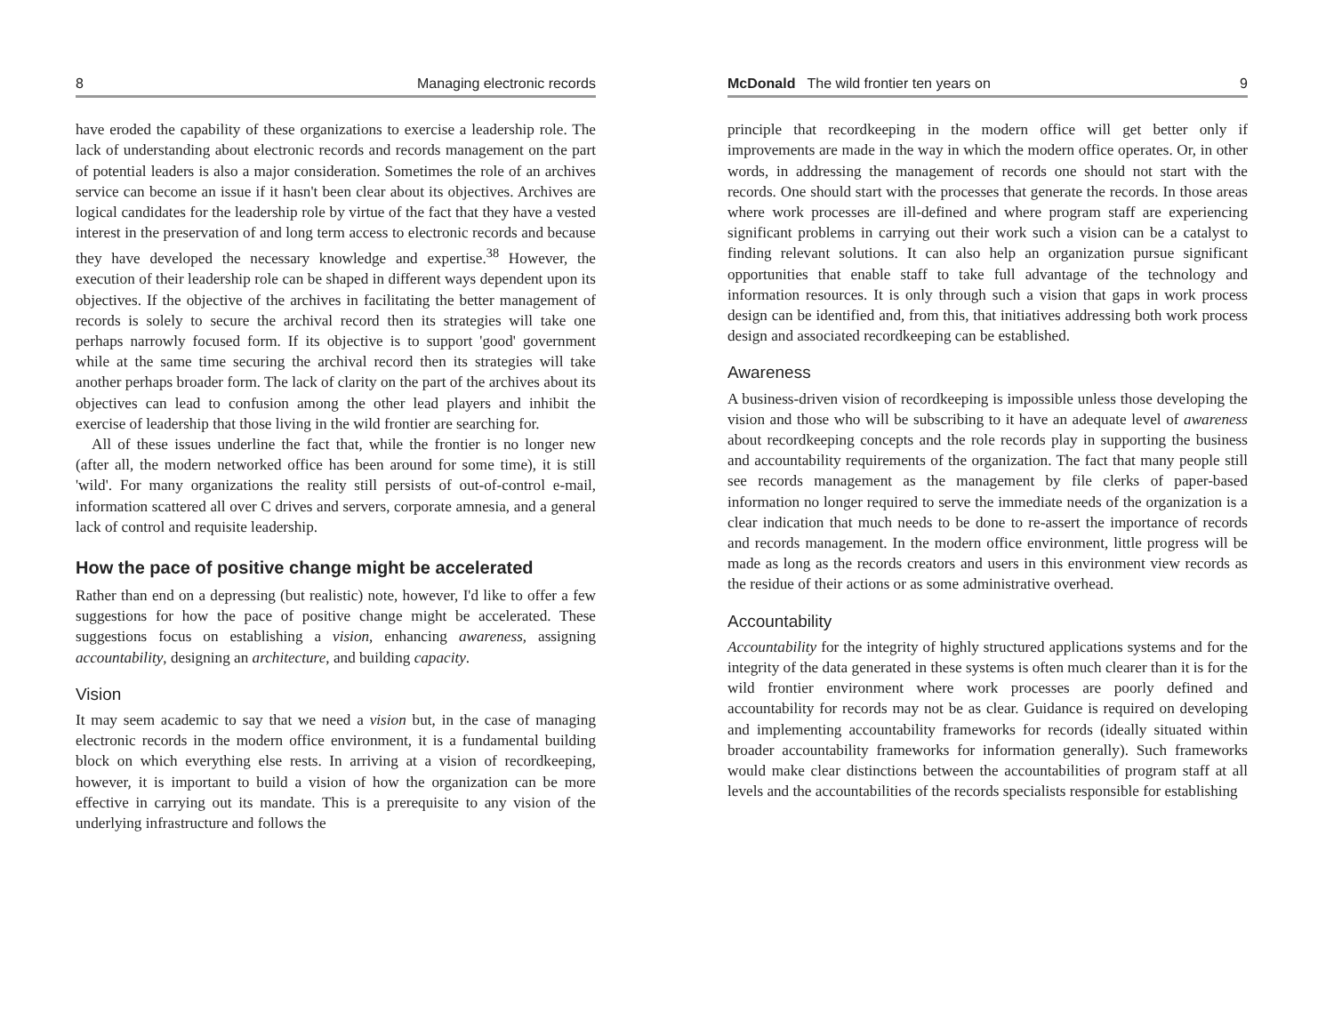8 Managing electronic records
have eroded the capability of these organizations to exercise a leadership role. The lack of understanding about electronic records and records management on the part of potential leaders is also a major consideration. Sometimes the role of an archives service can become an issue if it hasn't been clear about its objectives. Archives are logical candidates for the leadership role by virtue of the fact that they have a vested interest in the preservation of and long term access to electronic records and because they have developed the necessary knowledge and expertise.<sup>38</sup> However, the execution of their leadership role can be shaped in different ways dependent upon its objectives. If the objective of the archives in facilitating the better management of records is solely to secure the archival record then its strategies will take one perhaps narrowly focused form. If its objective is to support 'good' government while at the same time securing the archival record then its strategies will take another perhaps broader form. The lack of clarity on the part of the archives about its objectives can lead to confusion among the other lead players and inhibit the exercise of leadership that those living in the wild frontier are searching for.
All of these issues underline the fact that, while the frontier is no longer new (after all, the modern networked office has been around for some time), it is still 'wild'. For many organizations the reality still persists of out-of-control e-mail, information scattered all over C drives and servers, corporate amnesia, and a general lack of control and requisite leadership.
How the pace of positive change might be accelerated
Rather than end on a depressing (but realistic) note, however, I'd like to offer a few suggestions for how the pace of positive change might be accelerated. These suggestions focus on establishing a vision, enhancing awareness, assigning accountability, designing an architecture, and building capacity.
Vision
It may seem academic to say that we need a vision but, in the case of managing electronic records in the modern office environment, it is a fundamental building block on which everything else rests. In arriving at a vision of recordkeeping, however, it is important to build a vision of how the organization can be more effective in carrying out its mandate. This is a prerequisite to any vision of the underlying infrastructure and follows the
McDonald The wild frontier ten years on 9
principle that recordkeeping in the modern office will get better only if improvements are made in the way in which the modern office operates. Or, in other words, in addressing the management of records one should not start with the records. One should start with the processes that generate the records. In those areas where work processes are ill-defined and where program staff are experiencing significant problems in carrying out their work such a vision can be a catalyst to finding relevant solutions. It can also help an organization pursue significant opportunities that enable staff to take full advantage of the technology and information resources. It is only through such a vision that gaps in work process design can be identified and, from this, that initiatives addressing both work process design and associated recordkeeping can be established.
Awareness
A business-driven vision of recordkeeping is impossible unless those developing the vision and those who will be subscribing to it have an adequate level of awareness about recordkeeping concepts and the role records play in supporting the business and accountability requirements of the organization. The fact that many people still see records management as the management by file clerks of paper-based information no longer required to serve the immediate needs of the organization is a clear indication that much needs to be done to re-assert the importance of records and records management. In the modern office environment, little progress will be made as long as the records creators and users in this environment view records as the residue of their actions or as some administrative overhead.
Accountability
Accountability for the integrity of highly structured applications systems and for the integrity of the data generated in these systems is often much clearer than it is for the wild frontier environment where work processes are poorly defined and accountability for records may not be as clear. Guidance is required on developing and implementing accountability frameworks for records (ideally situated within broader accountability frameworks for information generally). Such frameworks would make clear distinctions between the accountabilities of program staff at all levels and the accountabilities of the records specialists responsible for establishing